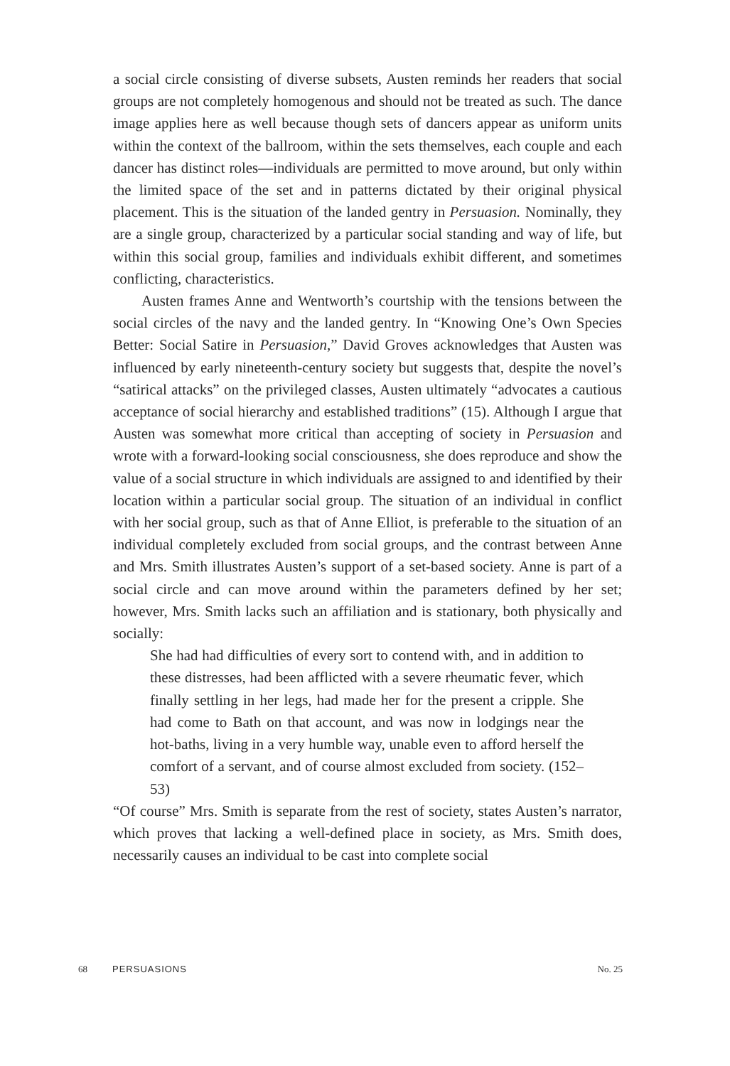a social circle consisting of diverse subsets, Austen reminds her readers that social groups are not completely homogenous and should not be treated as such. The dance image applies here as well because though sets of dancers appear as uniform units within the context of the ballroom, within the sets themselves, each couple and each dancer has distinct roles—individuals are permitted to move around, but only within the limited space of the set and in patterns dictated by their original physical placement. This is the situation of the landed gentry in Persuasion. Nominally, they are a single group, characterized by a particular social standing and way of life, but within this social group, families and individuals exhibit different, and sometimes conflicting, characteristics.
Austen frames Anne and Wentworth’s courtship with the tensions between the social circles of the navy and the landed gentry. In “Knowing One’s Own Species Better: Social Satire in Persuasion,” David Groves acknowledges that Austen was influenced by early nineteenth-century society but suggests that, despite the novel’s “satirical attacks” on the privileged classes, Austen ultimately “advocates a cautious acceptance of social hierarchy and established traditions” (15). Although I argue that Austen was somewhat more critical than accepting of society in Persuasion and wrote with a forward-looking social consciousness, she does reproduce and show the value of a social structure in which individuals are assigned to and identified by their location within a particular social group. The situation of an individual in conflict with her social group, such as that of Anne Elliot, is preferable to the situation of an individual completely excluded from social groups, and the contrast between Anne and Mrs. Smith illustrates Austen’s support of a set-based society. Anne is part of a social circle and can move around within the parameters defined by her set; however, Mrs. Smith lacks such an affiliation and is stationary, both physically and socially:
She had had difficulties of every sort to contend with, and in addition to these distresses, had been afflicted with a severe rheumatic fever, which finally settling in her legs, had made her for the present a cripple. She had come to Bath on that account, and was now in lodgings near the hot-baths, living in a very humble way, unable even to afford herself the comfort of a servant, and of course almost excluded from society. (152–53)
“Of course” Mrs. Smith is separate from the rest of society, states Austen’s narrator, which proves that lacking a well-defined place in society, as Mrs. Smith does, necessarily causes an individual to be cast into complete social
68 PERSUASIONS No. 25